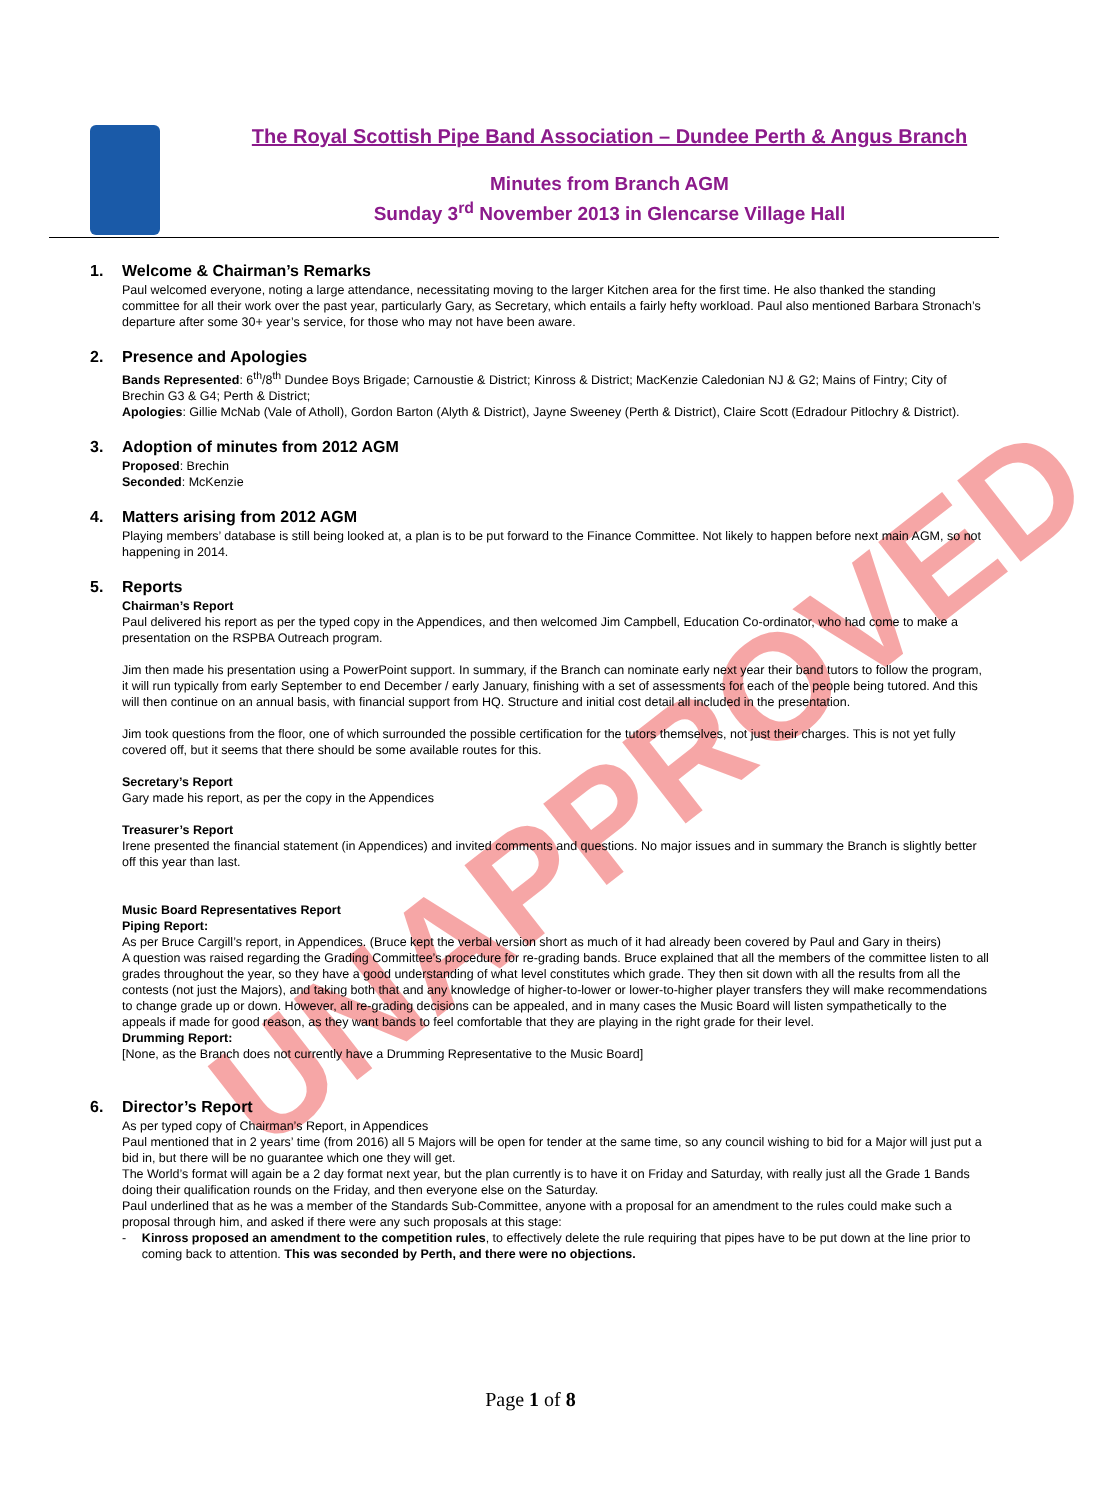UNAPPROVED
The Royal Scottish Pipe Band Association – Dundee Perth & Angus Branch
Minutes from Branch AGM
Sunday 3<sup>rd</sup> November 2013 in Glencarse Village Hall
1. Welcome & Chairman’s Remarks
Paul welcomed everyone, noting a large attendance, necessitating moving to the larger Kitchen area for the first time. He also thanked the standing committee for all their work over the past year, particularly Gary, as Secretary, which entails a fairly hefty workload. Paul also mentioned Barbara Stronach’s departure after some 30+ year’s service, for those who may not have been aware.
2. Presence and Apologies
Bands Represented: 6<sup>th</sup>/8<sup>th</sup> Dundee Boys Brigade; Carnoustie & District; Kinross & District; MacKenzie Caledonian NJ & G2; Mains of Fintry; City of Brechin G3 & G4; Perth & District;
Apologies: Gillie McNab (Vale of Atholl), Gordon Barton (Alyth & District), Jayne Sweeney (Perth & District), Claire Scott (Edradour Pitlochry & District).
3. Adoption of minutes from 2012 AGM
Proposed: Brechin
Seconded: McKenzie
4. Matters arising from 2012 AGM
Playing members’ database is still being looked at, a plan is to be put forward to the Finance Committee. Not likely to happen before next main AGM, so not happening in 2014.
5. Reports
Chairman’s Report
Paul delivered his report as per the typed copy in the Appendices, and then welcomed Jim Campbell, Education Co-ordinator, who had come to make a presentation on the RSPBA Outreach program.
Jim then made his presentation using a PowerPoint support. In summary, if the Branch can nominate early next year their band tutors to follow the program, it will run typically from early September to end December / early January, finishing with a set of assessments for each of the people being tutored. And this will then continue on an annual basis, with financial support from HQ. Structure and initial cost detail all included in the presentation.
Jim took questions from the floor, one of which surrounded the possible certification for the tutors themselves, not just their charges. This is not yet fully covered off, but it seems that there should be some available routes for this.
Secretary’s Report
Gary made his report, as per the copy in the Appendices
Treasurer’s Report
Irene presented the financial statement (in Appendices) and invited comments and questions. No major issues and in summary the Branch is slightly better off this year than last.
Music Board Representatives Report
Piping Report:
As per Bruce Cargill’s report, in Appendices. (Bruce kept the verbal version short as much of it had already been covered by Paul and Gary in theirs)
A question was raised regarding the Grading Committee’s procedure for re-grading bands. Bruce explained that all the members of the committee listen to all grades throughout the year, so they have a good understanding of what level constitutes which grade. They then sit down with all the results from all the contests (not just the Majors), and taking both that and any knowledge of higher-to-lower or lower-to-higher player transfers they will make recommendations to change grade up or down. However, all re-grading decisions can be appealed, and in many cases the Music Board will listen sympathetically to the appeals if made for good reason, as they want bands to feel comfortable that they are playing in the right grade for their level.
Drumming Report:
[None, as the Branch does not currently have a Drumming Representative to the Music Board]
6. Director’s Report
As per typed copy of Chairman’s Report, in Appendices
Paul mentioned that in 2 years’ time (from 2016) all 5 Majors will be open for tender at the same time, so any council wishing to bid for a Major will just put a bid in, but there will be no guarantee which one they will get.
The World’s format will again be a 2 day format next year, but the plan currently is to have it on Friday and Saturday, with really just all the Grade 1 Bands doing their qualification rounds on the Friday, and then everyone else on the Saturday.
Paul underlined that as he was a member of the Standards Sub-Committee, anyone with a proposal for an amendment to the rules could make such a proposal through him, and asked if there were any such proposals at this stage:
- Kinross proposed an amendment to the competition rules, to effectively delete the rule requiring that pipes have to be put down at the line prior to coming back to attention. This was seconded by Perth, and there were no objections.
Page 1 of 8